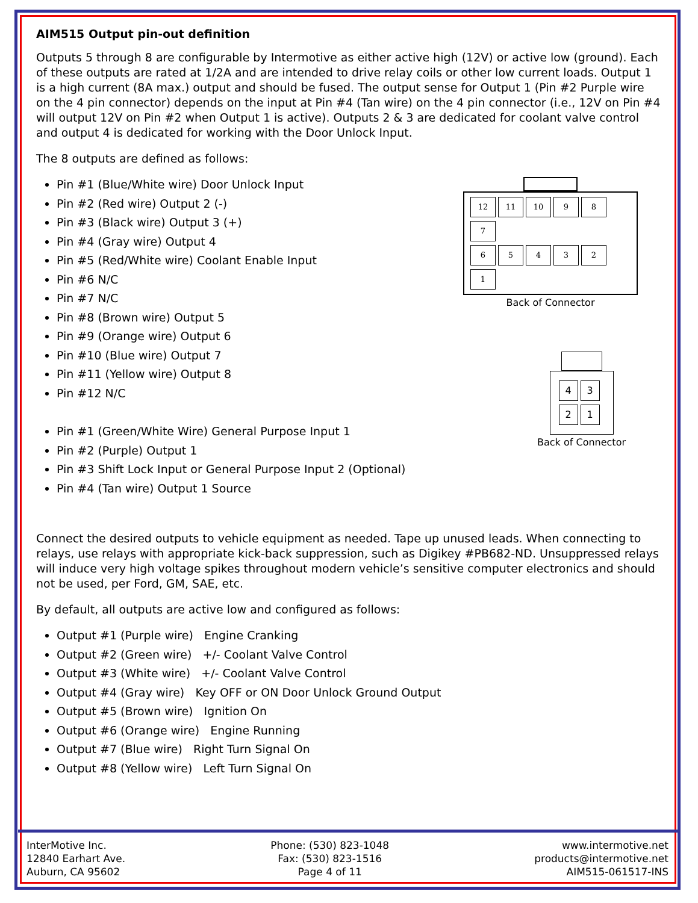AIM515 Output pin-out definition
Outputs 5 through 8 are configurable by Intermotive as either active high (12V) or active low (ground). Each of these outputs are rated at 1/2A and are intended to drive relay coils or other low current loads. Output 1 is a high current (8A max.) output and should be fused. The output sense for Output 1 (Pin #2 Purple wire on the 4 pin connector) depends on the input at Pin #4 (Tan wire) on the 4 pin connector (i.e., 12V on Pin #4 will output 12V on Pin #2 when Output 1 is active). Outputs 2 & 3 are dedicated for coolant valve control and output 4 is dedicated for working with the Door Unlock Input.
The 8 outputs are defined as follows:
Pin #1 (Blue/White wire) Door Unlock Input
Pin #2 (Red wire) Output 2 (-)
Pin #3 (Black wire) Output 3 (+)
Pin #4 (Gray wire) Output 4
Pin #5 (Red/White wire) Coolant Enable Input
Pin #6 N/C
Pin #7 N/C
Pin #8 (Brown wire) Output 5
Pin #9 (Orange wire) Output 6
Pin #10 (Blue wire) Output 7
Pin #11 (Yellow wire) Output 8
Pin #12 N/C
12 11 10 9 8 7
654321
Back of Connector
Pin #1 (Green/White Wire) General Purpose Input 1
Pin #2 (Purple) Output 1
Pin #3 Shift Lock Input or General Purpose Input 2 (Optional)
Pin #4 (Tan wire) Output 1 Source
43 21
Back of Connector
Connect the desired outputs to vehicle equipment as needed. Tape up unused leads. When connecting to relays, use relays with appropriate kick-back suppression, such as Digikey #PB682-ND. Unsuppressed relays will induce very high voltage spikes throughout modern vehicle’s sensitive computer electronics and should not be used, per Ford, GM, SAE, etc.
By default, all outputs are active low and configured as follows:
Output #1 (Purple wire) Engine Cranking
Output #2 (Green wire) +/- Coolant Valve Control
Output #3 (White wire) +/- Coolant Valve Control
Output #4 (Gray wire) Key OFF or ON Door Unlock Ground Output
Output #5 (Brown wire) Ignition On
Output #6 (Orange wire) Engine Running
Output #7 (Blue wire) Right Turn Signal On
Output #8 (Yellow wire) Left Turn Signal On
InterMotive Inc.
12840 Earhart Ave.
Auburn, CA 95602
Phone: (530) 823-1048
Fax: (530) 823-1516
Page 4 of 11
www.intermotive.net
products@intermotive.net
AIM515-061517-INS